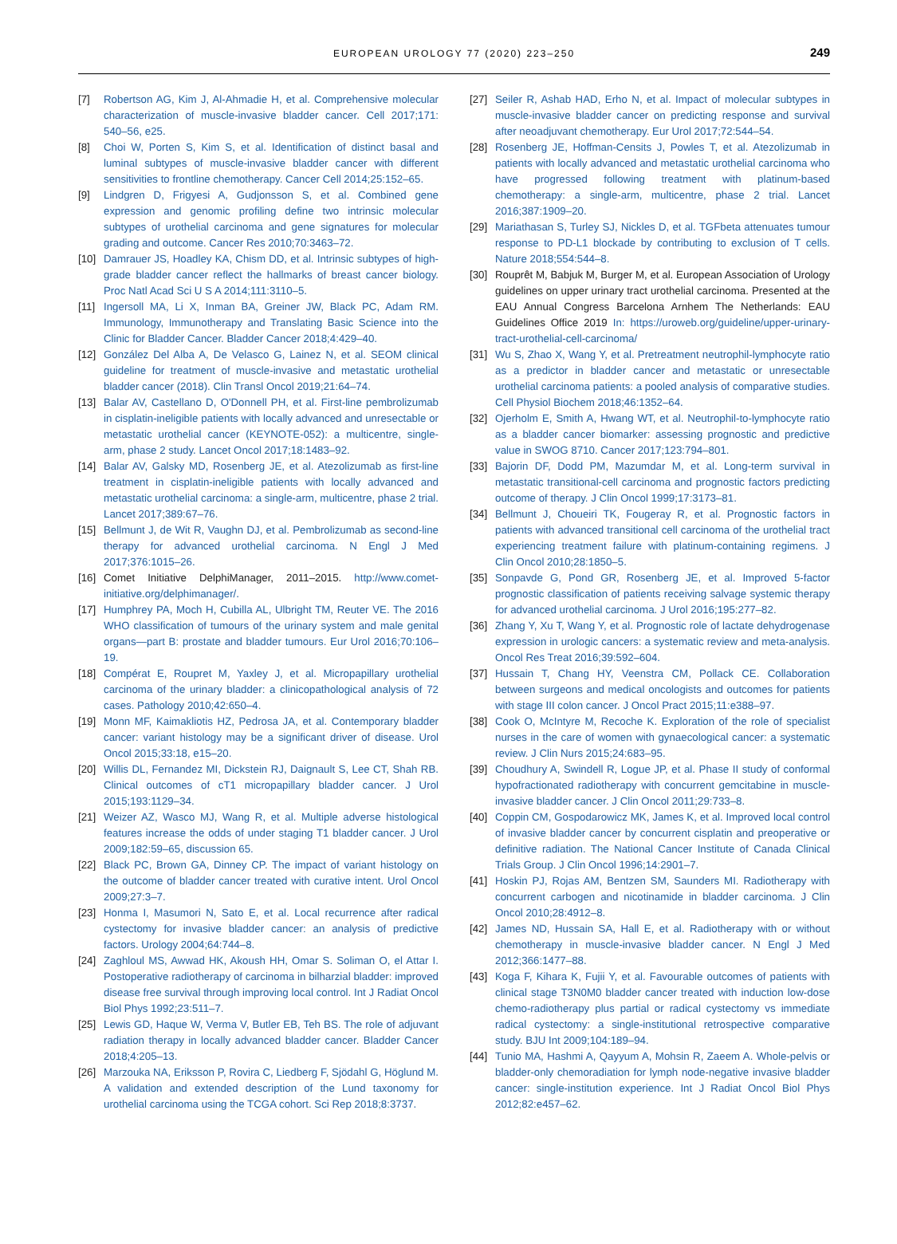EUROPEAN UROLOGY 77 (2020) 223–250 249
[7] Robertson AG, Kim J, Al-Ahmadie H, et al. Comprehensive molecular characterization of muscle-invasive bladder cancer. Cell 2017;171: 540–56, e25.
[8] Choi W, Porten S, Kim S, et al. Identification of distinct basal and luminal subtypes of muscle-invasive bladder cancer with different sensitivities to frontline chemotherapy. Cancer Cell 2014;25:152–65.
[9] Lindgren D, Frigyesi A, Gudjonsson S, et al. Combined gene expression and genomic profiling define two intrinsic molecular subtypes of urothelial carcinoma and gene signatures for molecular grading and outcome. Cancer Res 2010;70:3463–72.
[10] Damrauer JS, Hoadley KA, Chism DD, et al. Intrinsic subtypes of high-grade bladder cancer reflect the hallmarks of breast cancer biology. Proc Natl Acad Sci U S A 2014;111:3110–5.
[11] Ingersoll MA, Li X, Inman BA, Greiner JW, Black PC, Adam RM. Immunology, Immunotherapy and Translating Basic Science into the Clinic for Bladder Cancer. Bladder Cancer 2018;4:429–40.
[12] González Del Alba A, De Velasco G, Lainez N, et al. SEOM clinical guideline for treatment of muscle-invasive and metastatic urothelial bladder cancer (2018). Clin Transl Oncol 2019;21:64–74.
[13] Balar AV, Castellano D, O'Donnell PH, et al. First-line pembrolizumab in cisplatin-ineligible patients with locally advanced and unresectable or metastatic urothelial cancer (KEYNOTE-052): a multicentre, single-arm, phase 2 study. Lancet Oncol 2017;18:1483–92.
[14] Balar AV, Galsky MD, Rosenberg JE, et al. Atezolizumab as first-line treatment in cisplatin-ineligible patients with locally advanced and metastatic urothelial carcinoma: a single-arm, multicentre, phase 2 trial. Lancet 2017;389:67–76.
[15] Bellmunt J, de Wit R, Vaughn DJ, et al. Pembrolizumab as second-line therapy for advanced urothelial carcinoma. N Engl J Med 2017;376:1015–26.
[16] Comet Initiative DelphiManager, 2011–2015. http://www.comet-initiative.org/delphimanager/.
[17] Humphrey PA, Moch H, Cubilla AL, Ulbright TM, Reuter VE. The 2016 WHO classification of tumours of the urinary system and male genital organs—part B: prostate and bladder tumours. Eur Urol 2016;70:106–19.
[18] Compérat E, Roupret M, Yaxley J, et al. Micropapillary urothelial carcinoma of the urinary bladder: a clinicopathological analysis of 72 cases. Pathology 2010;42:650–4.
[19] Monn MF, Kaimakliotis HZ, Pedrosa JA, et al. Contemporary bladder cancer: variant histology may be a significant driver of disease. Urol Oncol 2015;33:18, e15–20.
[20] Willis DL, Fernandez MI, Dickstein RJ, Daignault S, Lee CT, Shah RB. Clinical outcomes of cT1 micropapillary bladder cancer. J Urol 2015;193:1129–34.
[21] Weizer AZ, Wasco MJ, Wang R, et al. Multiple adverse histological features increase the odds of under staging T1 bladder cancer. J Urol 2009;182:59–65, discussion 65.
[22] Black PC, Brown GA, Dinney CP. The impact of variant histology on the outcome of bladder cancer treated with curative intent. Urol Oncol 2009;27:3–7.
[23] Honma I, Masumori N, Sato E, et al. Local recurrence after radical cystectomy for invasive bladder cancer: an analysis of predictive factors. Urology 2004;64:744–8.
[24] Zaghloul MS, Awwad HK, Akoush HH, Omar S. Soliman O, el Attar I. Postoperative radiotherapy of carcinoma in bilharzial bladder: improved disease free survival through improving local control. Int J Radiat Oncol Biol Phys 1992;23:511–7.
[25] Lewis GD, Haque W, Verma V, Butler EB, Teh BS. The role of adjuvant radiation therapy in locally advanced bladder cancer. Bladder Cancer 2018;4:205–13.
[26] Marzouka NA, Eriksson P, Rovira C, Liedberg F, Sjödahl G, Höglund M. A validation and extended description of the Lund taxonomy for urothelial carcinoma using the TCGA cohort. Sci Rep 2018;8:3737.
[27] Seiler R, Ashab HAD, Erho N, et al. Impact of molecular subtypes in muscle-invasive bladder cancer on predicting response and survival after neoadjuvant chemotherapy. Eur Urol 2017;72:544–54.
[28] Rosenberg JE, Hoffman-Censits J, Powles T, et al. Atezolizumab in patients with locally advanced and metastatic urothelial carcinoma who have progressed following treatment with platinum-based chemotherapy: a single-arm, multicentre, phase 2 trial. Lancet 2016;387:1909–20.
[29] Mariathasan S, Turley SJ, Nickles D, et al. TGFbeta attenuates tumour response to PD-L1 blockade by contributing to exclusion of T cells. Nature 2018;554:544–8.
[30] Rouprêt M, Babjuk M, Burger M, et al. European Association of Urology guidelines on upper urinary tract urothelial carcinoma. Presented at the EAU Annual Congress Barcelona Arnhem The Netherlands: EAU Guidelines Office 2019 In: https://uroweb.org/guideline/upper-urinary-tract-urothelial-cell-carcinoma/
[31] Wu S, Zhao X, Wang Y, et al. Pretreatment neutrophil-lymphocyte ratio as a predictor in bladder cancer and metastatic or unresectable urothelial carcinoma patients: a pooled analysis of comparative studies. Cell Physiol Biochem 2018;46:1352–64.
[32] Ojerholm E, Smith A, Hwang WT, et al. Neutrophil-to-lymphocyte ratio as a bladder cancer biomarker: assessing prognostic and predictive value in SWOG 8710. Cancer 2017;123:794–801.
[33] Bajorin DF, Dodd PM, Mazumdar M, et al. Long-term survival in metastatic transitional-cell carcinoma and prognostic factors predicting outcome of therapy. J Clin Oncol 1999;17:3173–81.
[34] Bellmunt J, Choueiri TK, Fougeray R, et al. Prognostic factors in patients with advanced transitional cell carcinoma of the urothelial tract experiencing treatment failure with platinum-containing regimens. J Clin Oncol 2010;28:1850–5.
[35] Sonpavde G, Pond GR, Rosenberg JE, et al. Improved 5-factor prognostic classification of patients receiving salvage systemic therapy for advanced urothelial carcinoma. J Urol 2016;195:277–82.
[36] Zhang Y, Xu T, Wang Y, et al. Prognostic role of lactate dehydrogenase expression in urologic cancers: a systematic review and meta-analysis. Oncol Res Treat 2016;39:592–604.
[37] Hussain T, Chang HY, Veenstra CM, Pollack CE. Collaboration between surgeons and medical oncologists and outcomes for patients with stage III colon cancer. J Oncol Pract 2015;11:e388–97.
[38] Cook O, McIntyre M, Recoche K. Exploration of the role of specialist nurses in the care of women with gynaecological cancer: a systematic review. J Clin Nurs 2015;24:683–95.
[39] Choudhury A, Swindell R, Logue JP, et al. Phase II study of conformal hypofractionated radiotherapy with concurrent gemcitabine in muscle-invasive bladder cancer. J Clin Oncol 2011;29:733–8.
[40] Coppin CM, Gospodarowicz MK, James K, et al. Improved local control of invasive bladder cancer by concurrent cisplatin and preoperative or definitive radiation. The National Cancer Institute of Canada Clinical Trials Group. J Clin Oncol 1996;14:2901–7.
[41] Hoskin PJ, Rojas AM, Bentzen SM, Saunders MI. Radiotherapy with concurrent carbogen and nicotinamide in bladder carcinoma. J Clin Oncol 2010;28:4912–8.
[42] James ND, Hussain SA, Hall E, et al. Radiotherapy with or without chemotherapy in muscle-invasive bladder cancer. N Engl J Med 2012;366:1477–88.
[43] Koga F, Kihara K, Fujii Y, et al. Favourable outcomes of patients with clinical stage T3N0M0 bladder cancer treated with induction low-dose chemo-radiotherapy plus partial or radical cystectomy vs immediate radical cystectomy: a single-institutional retrospective comparative study. BJU Int 2009;104:189–94.
[44] Tunio MA, Hashmi A, Qayyum A, Mohsin R, Zaeem A. Whole-pelvis or bladder-only chemoradiation for lymph node-negative invasive bladder cancer: single-institution experience. Int J Radiat Oncol Biol Phys 2012;82:e457–62.